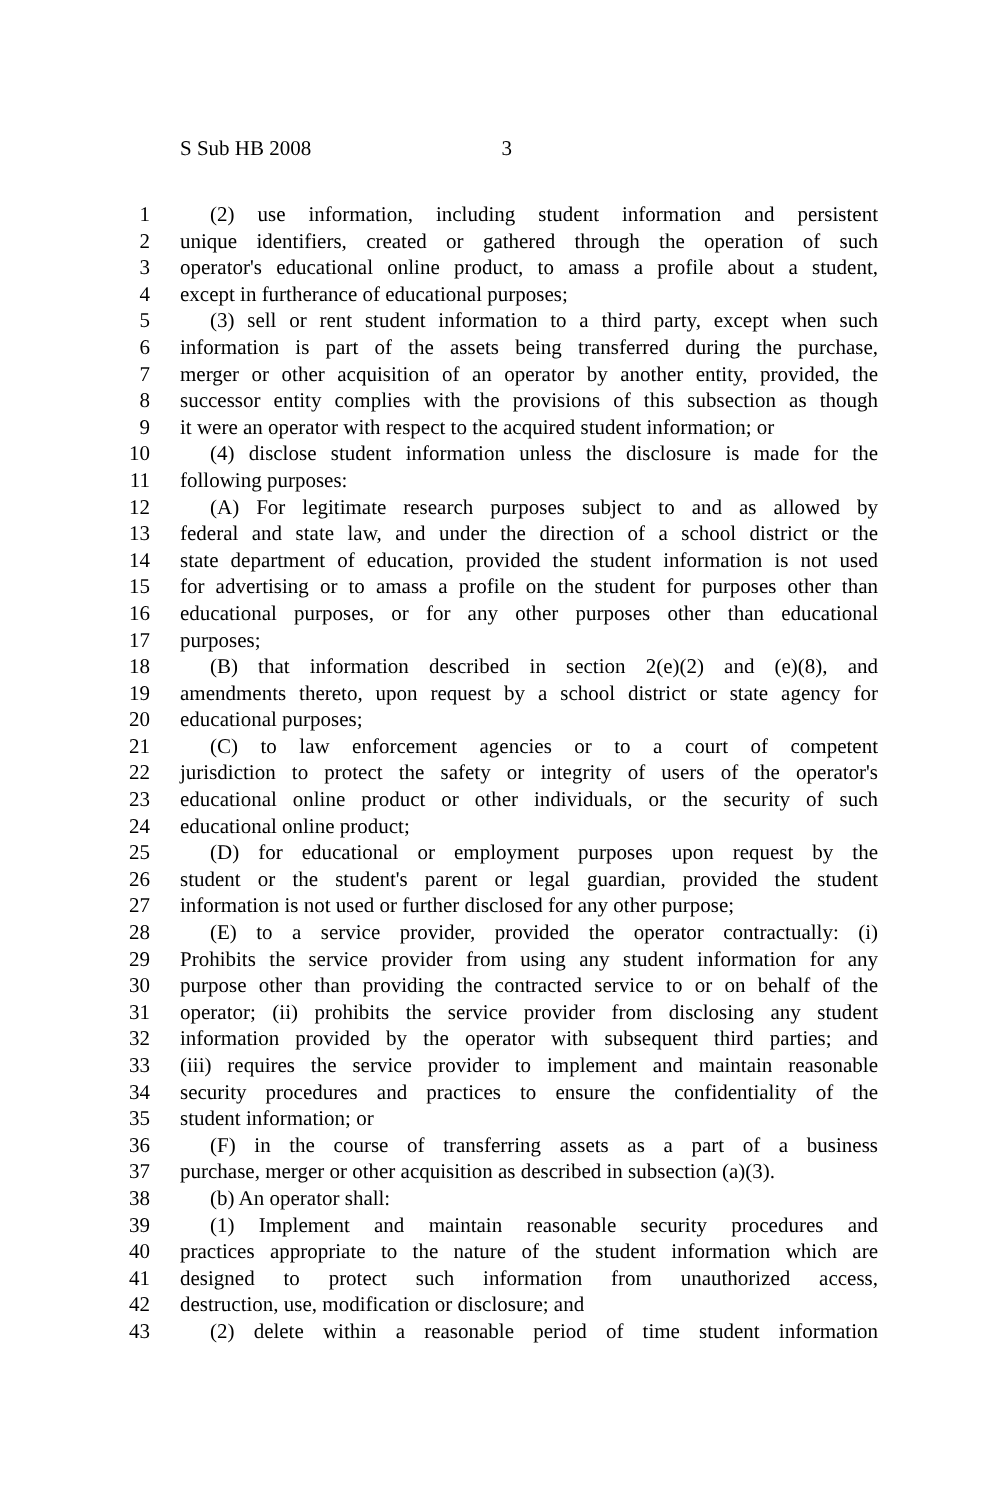S Sub HB 2008 3
1 (2) use information, including student information and persistent
2 unique identifiers, created or gathered through the operation of such
3 operator's educational online product, to amass a profile about a student,
4 except in furtherance of educational purposes;
5 (3) sell or rent student information to a third party, except when such
6 information is part of the assets being transferred during the purchase,
7 merger or other acquisition of an operator by another entity, provided, the
8 successor entity complies with the provisions of this subsection as though
9 it were an operator with respect to the acquired student information; or
10 (4) disclose student information unless the disclosure is made for the
11 following purposes:
12 (A) For legitimate research purposes subject to and as allowed by
13 federal and state law, and under the direction of a school district or the
14 state department of education, provided the student information is not used
15 for advertising or to amass a profile on the student for purposes other than
16 educational purposes, or for any other purposes other than educational
17 purposes;
18 (B) that information described in section 2(e)(2) and (e)(8), and
19 amendments thereto, upon request by a school district or state agency for
20 educational purposes;
21 (C) to law enforcement agencies or to a court of competent
22 jurisdiction to protect the safety or integrity of users of the operator's
23 educational online product or other individuals, or the security of such
24 educational online product;
25 (D) for educational or employment purposes upon request by the
26 student or the student's parent or legal guardian, provided the student
27 information is not used or further disclosed for any other purpose;
28 (E) to a service provider, provided the operator contractually: (i)
29 Prohibits the service provider from using any student information for any
30 purpose other than providing the contracted service to or on behalf of the
31 operator; (ii) prohibits the service provider from disclosing any student
32 information provided by the operator with subsequent third parties; and
33 (iii) requires the service provider to implement and maintain reasonable
34 security procedures and practices to ensure the confidentiality of the
35 student information; or
36 (F) in the course of transferring assets as a part of a business
37 purchase, merger or other acquisition as described in subsection (a)(3).
38 (b) An operator shall:
39 (1) Implement and maintain reasonable security procedures and
40 practices appropriate to the nature of the student information which are
41 designed to protect such information from unauthorized access,
42 destruction, use, modification or disclosure; and
43 (2) delete within a reasonable period of time student information